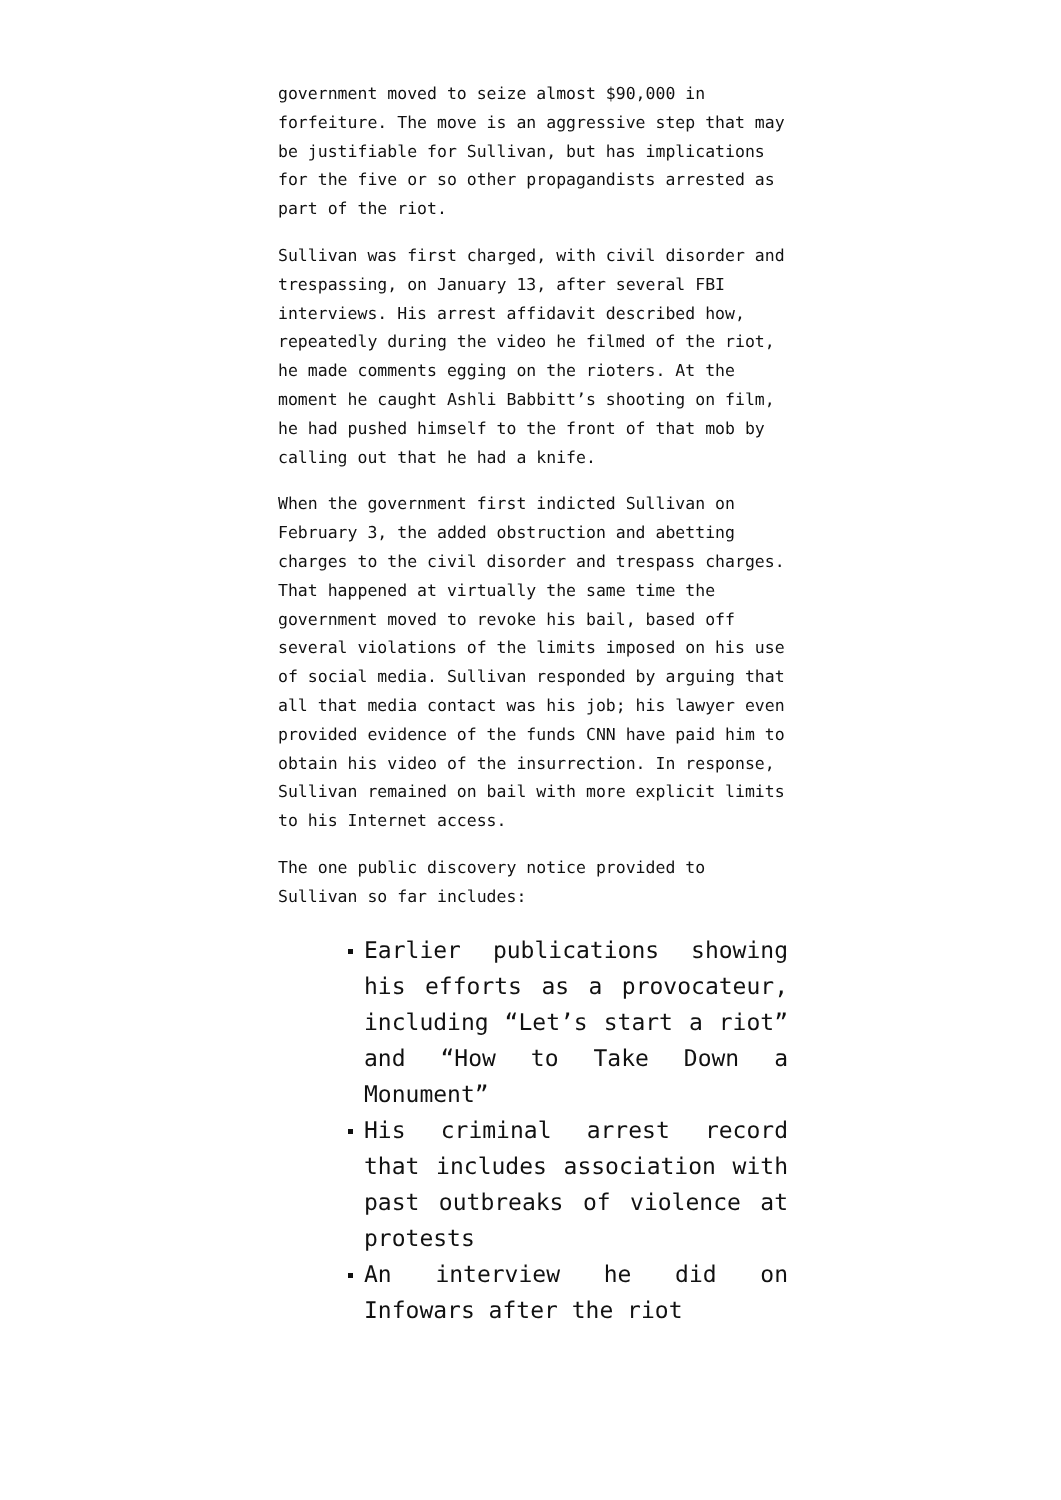government moved to seize almost $90,000 in forfeiture. The move is an aggressive step that may be justifiable for Sullivan, but has implications for the five or so other propagandists arrested as part of the riot.
Sullivan was first charged, with civil disorder and trespassing, on January 13, after several FBI interviews. His arrest affidavit described how, repeatedly during the video he filmed of the riot, he made comments egging on the rioters. At the moment he caught Ashli Babbitt’s shooting on film, he had pushed himself to the front of that mob by calling out that he had a knife.
When the government first indicted Sullivan on February 3, the added obstruction and abetting charges to the civil disorder and trespass charges. That happened at virtually the same time the government moved to revoke his bail, based off several violations of the limits imposed on his use of social media. Sullivan responded by arguing that all that media contact was his job; his lawyer even provided evidence of the funds CNN have paid him to obtain his video of the insurrection. In response, Sullivan remained on bail with more explicit limits to his Internet access.
The one public discovery notice provided to Sullivan so far includes:
Earlier publications showing his efforts as a provocateur, including “Let’s start a riot” and “How to Take Down a Monument”
His criminal arrest record that includes association with past outbreaks of violence at protests
An interview he did on Infowars after the riot